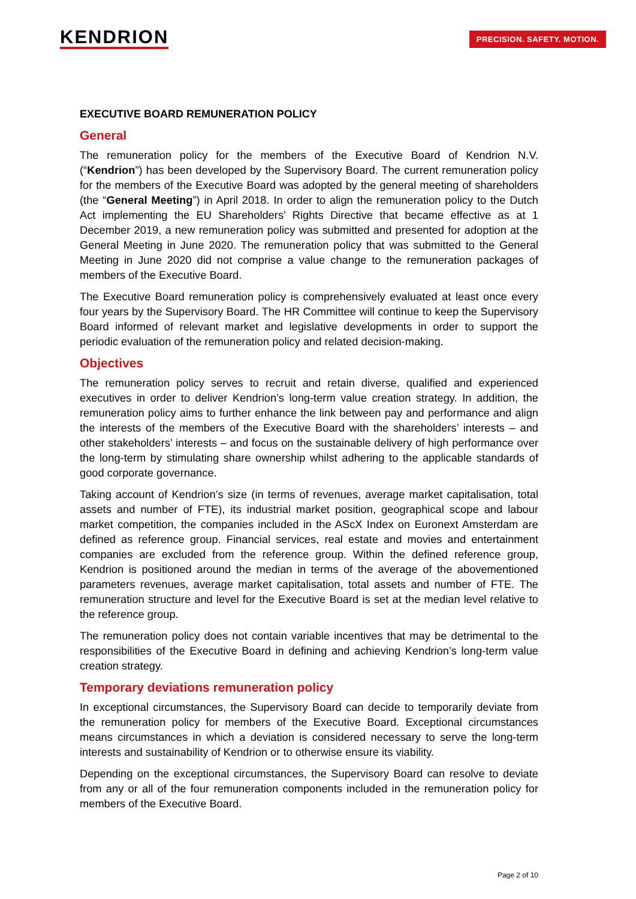KENDRION PRECISION. SAFETY. MOTION.
EXECUTIVE BOARD REMUNERATION POLICY
General
The remuneration policy for the members of the Executive Board of Kendrion N.V. (“Kendrion”) has been developed by the Supervisory Board. The current remuneration policy for the members of the Executive Board was adopted by the general meeting of shareholders (the “General Meeting”) in April 2018. In order to align the remuneration policy to the Dutch Act implementing the EU Shareholders’ Rights Directive that became effective as at 1 December 2019, a new remuneration policy was submitted and presented for adoption at the General Meeting in June 2020. The remuneration policy that was submitted to the General Meeting in June 2020 did not comprise a value change to the remuneration packages of members of the Executive Board.
The Executive Board remuneration policy is comprehensively evaluated at least once every four years by the Supervisory Board. The HR Committee will continue to keep the Supervisory Board informed of relevant market and legislative developments in order to support the periodic evaluation of the remuneration policy and related decision-making.
Objectives
The remuneration policy serves to recruit and retain diverse, qualified and experienced executives in order to deliver Kendrion’s long-term value creation strategy. In addition, the remuneration policy aims to further enhance the link between pay and performance and align the interests of the members of the Executive Board with the shareholders’ interests – and other stakeholders’ interests – and focus on the sustainable delivery of high performance over the long-term by stimulating share ownership whilst adhering to the applicable standards of good corporate governance.
Taking account of Kendrion’s size (in terms of revenues, average market capitalisation, total assets and number of FTE), its industrial market position, geographical scope and labour market competition, the companies included in the AScX Index on Euronext Amsterdam are defined as reference group. Financial services, real estate and movies and entertainment companies are excluded from the reference group. Within the defined reference group, Kendrion is positioned around the median in terms of the average of the abovementioned parameters revenues, average market capitalisation, total assets and number of FTE. The remuneration structure and level for the Executive Board is set at the median level relative to the reference group.
The remuneration policy does not contain variable incentives that may be detrimental to the responsibilities of the Executive Board in defining and achieving Kendrion’s long-term value creation strategy.
Temporary deviations remuneration policy
In exceptional circumstances, the Supervisory Board can decide to temporarily deviate from the remuneration policy for members of the Executive Board. Exceptional circumstances means circumstances in which a deviation is considered necessary to serve the long-term interests and sustainability of Kendrion or to otherwise ensure its viability.
Depending on the exceptional circumstances, the Supervisory Board can resolve to deviate from any or all of the four remuneration components included in the remuneration policy for members of the Executive Board.
Page 2 of 10